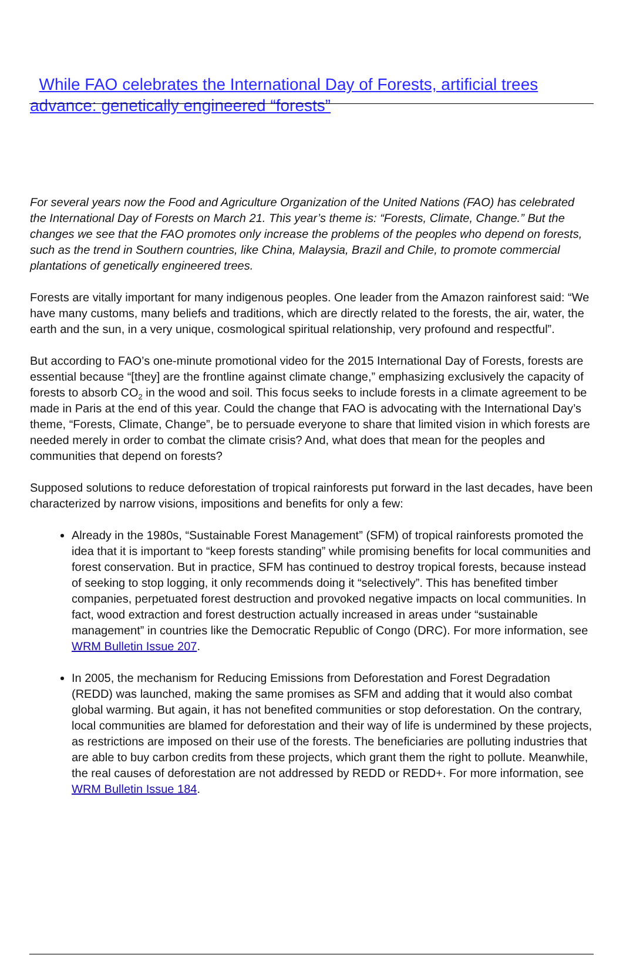While FAO celebrates the International Day of Forests, artificial trees advance: genetically engineered “forests”
For several years now the Food and Agriculture Organization of the United Nations (FAO) has celebrated the International Day of Forests on March 21. This year’s theme is: “Forests, Climate, Change.” But the changes we see that the FAO promotes only increase the problems of the peoples who depend on forests, such as the trend in Southern countries, like China, Malaysia, Brazil and Chile, to promote commercial plantations of genetically engineered trees.
Forests are vitally important for many indigenous peoples. One leader from the Amazon rainforest said: “We have many customs, many beliefs and traditions, which are directly related to the forests, the air, water, the earth and the sun, in a very unique, cosmological spiritual relationship, very profound and respectful”.
But according to FAO’s one-minute promotional video for the 2015 International Day of Forests, forests are essential because “[they] are the frontline against climate change,” emphasizing exclusively the capacity of forests to absorb CO<sub>2</sub> in the wood and soil. This focus seeks to include forests in a climate agreement to be made in Paris at the end of this year. Could the change that FAO is advocating with the International Day’s theme, “Forests, Climate, Change”, be to persuade everyone to share that limited vision in which forests are needed merely in order to combat the climate crisis? And, what does that mean for the peoples and communities that depend on forests?
Supposed solutions to reduce deforestation of tropical rainforests put forward in the last decades, have been characterized by narrow visions, impositions and benefits for only a few:
Already in the 1980s, “Sustainable Forest Management” (SFM) of tropical rainforests promoted the idea that it is important to “keep forests standing” while promising benefits for local communities and forest conservation. But in practice, SFM has continued to destroy tropical forests, because instead of seeking to stop logging, it only recommends doing it “selectively”. This has benefited timber companies, perpetuated forest destruction and provoked negative impacts on local communities. In fact, wood extraction and forest destruction actually increased in areas under “sustainable management” in countries like the Democratic Republic of Congo (DRC). For more information, see WRM Bulletin Issue 207.
In 2005, the mechanism for Reducing Emissions from Deforestation and Forest Degradation (REDD) was launched, making the same promises as SFM and adding that it would also combat global warming. But again, it has not benefited communities or stop deforestation. On the contrary, local communities are blamed for deforestation and their way of life is undermined by these projects, as restrictions are imposed on their use of the forests. The beneficiaries are polluting industries that are able to buy carbon credits from these projects, which grant them the right to pollute. Meanwhile, the real causes of deforestation are not addressed by REDD or REDD+. For more information, see WRM Bulletin Issue 184.